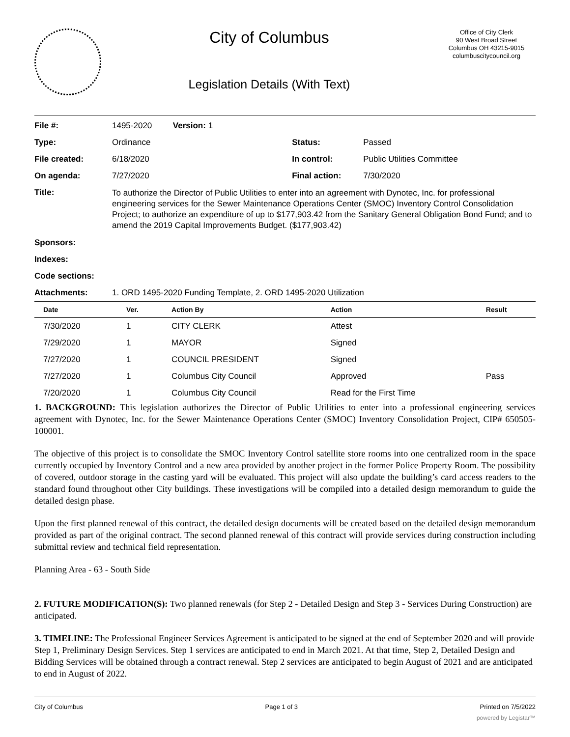City of Columbus
Legislation Details (With Text)
Office of City Clerk
90 West Broad Street
Columbus OH 43215-9015
columbuscitycouncil.org
| File #: | 1495-2020 Version: 1 | | |
| Type: | Ordinance | Status: | Passed |
| File created: | 6/18/2020 | In control: | Public Utilities Committee |
| On agenda: | 7/27/2020 | Final action: | 7/30/2020 |
| Title: | To authorize the Director of Public Utilities to enter into an agreement with Dynotec, Inc. for professional engineering services for the Sewer Maintenance Operations Center (SMOC) Inventory Control Consolidation Project; to authorize an expenditure of up to $177,903.42 from the Sanitary General Obligation Bond Fund; and to amend the 2019 Capital Improvements Budget. ($177,903.42) | | |
| Sponsors: | | | |
| Indexes: | | | |
| Code sections: | | | |
| Attachments: | 1. ORD 1495-2020 Funding Template, 2. ORD 1495-2020 Utilization | | |
| Date | Ver. | Action By | Action | Result |
| --- | --- | --- | --- | --- |
| 7/30/2020 | 1 | CITY CLERK | Attest | |
| 7/29/2020 | 1 | MAYOR | Signed | |
| 7/27/2020 | 1 | COUNCIL PRESIDENT | Signed | |
| 7/27/2020 | 1 | Columbus City Council | Approved | Pass |
| 7/20/2020 | 1 | Columbus City Council | Read for the First Time | |
1. BACKGROUND: This legislation authorizes the Director of Public Utilities to enter into a professional engineering services agreement with Dynotec, Inc. for the Sewer Maintenance Operations Center (SMOC) Inventory Consolidation Project, CIP# 650505-100001.
The objective of this project is to consolidate the SMOC Inventory Control satellite store rooms into one centralized room in the space currently occupied by Inventory Control and a new area provided by another project in the former Police Property Room. The possibility of covered, outdoor storage in the casting yard will be evaluated. This project will also update the building’s card access readers to the standard found throughout other City buildings. These investigations will be compiled into a detailed design memorandum to guide the detailed design phase.
Upon the first planned renewal of this contract, the detailed design documents will be created based on the detailed design memorandum provided as part of the original contract. The second planned renewal of this contract will provide services during construction including submittal review and technical field representation.
Planning Area - 63 - South Side
2. FUTURE MODIFICATION(S): Two planned renewals (for Step 2 - Detailed Design and Step 3 - Services During Construction) are anticipated.
3. TIMELINE: The Professional Engineer Services Agreement is anticipated to be signed at the end of September 2020 and will provide Step 1, Preliminary Design Services. Step 1 services are anticipated to end in March 2021. At that time, Step 2, Detailed Design and Bidding Services will be obtained through a contract renewal. Step 2 services are anticipated to begin August of 2021 and are anticipated to end in August of 2022.
City of Columbus Page 1 of 3 Printed on 7/5/2022
powered by Legistar™